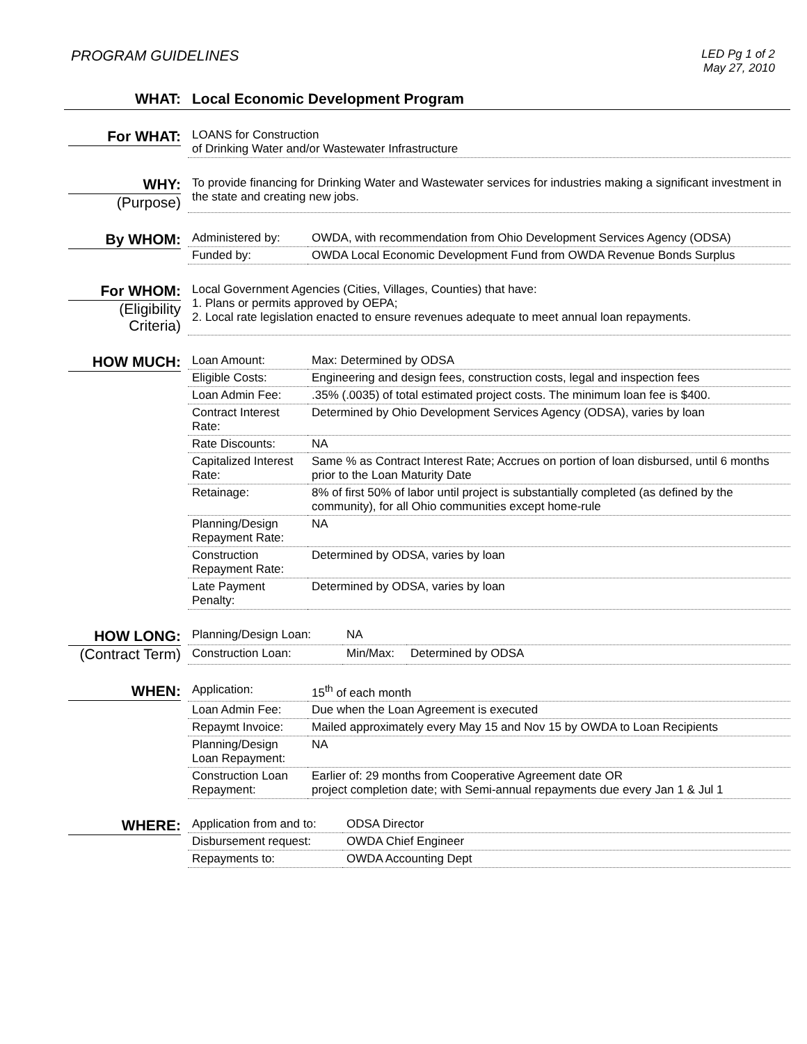PROGRAM GUIDELINES
LED Pg 1 of 2
May 27, 2010
| WHAT: | Local Economic Development Program |
| For WHAT: | LOANS for Construction of Drinking Water and/or Wastewater Infrastructure |
| WHY: (Purpose) | To provide financing for Drinking Water and Wastewater services for industries making a significant investment in the state and creating new jobs. |
| By WHOM: | Administered by: | OWDA, with recommendation from Ohio Development Services Agency (ODSA) |
| | Funded by: | OWDA Local Economic Development Fund from OWDA Revenue Bonds Surplus |
| For WHOM: (Eligibility Criteria) | Local Government Agencies (Cities, Villages, Counties) that have: 1. Plans or permits approved by OEPA; 2. Local rate legislation enacted to ensure revenues adequate to meet annual loan repayments. |
| HOW MUCH: | Loan Amount: | Max: Determined by ODSA |
| | Eligible Costs: | Engineering and design fees, construction costs, legal and inspection fees |
| | Loan Admin Fee: | .35% (.0035) of total estimated project costs. The minimum loan fee is $400. |
| | Contract Interest Rate: | Determined by Ohio Development Services Agency (ODSA), varies by loan |
| | Rate Discounts: | NA |
| | Capitalized Interest Rate: | Same % as Contract Interest Rate; Accrues on portion of loan disbursed, until 6 months prior to the Loan Maturity Date |
| | Retainage: | 8% of first 50% of labor until project is substantially completed (as defined by the community), for all Ohio communities except home-rule |
| | Planning/Design Repayment Rate: | NA |
| | Construction Repayment Rate: | Determined by ODSA, varies by loan |
| | Late Payment Penalty: | Determined by ODSA, varies by loan |
| HOW LONG: (Contract Term) | Planning/Design Loan: | NA | |
| | Construction Loan: | Min/Max: | Determined by ODSA |
| WHEN: | Application: | 15<sup>th</sup> of each month |
| | Loan Admin Fee: | Due when the Loan Agreement is executed |
| | Repaymt Invoice: | Mailed approximately every May 15 and Nov 15 by OWDA to Loan Recipients |
| | Planning/Design Loan Repayment: | NA |
| | Construction Loan Repayment: | Earlier of: 29 months from Cooperative Agreement date OR project completion date; with Semi-annual repayments due every Jan 1 & Jul 1 |
| WHERE: | Application from and to: | ODSA Director |
| | Disbursement request: | OWDA Chief Engineer |
| | Repayments to: | OWDA Accounting Dept |